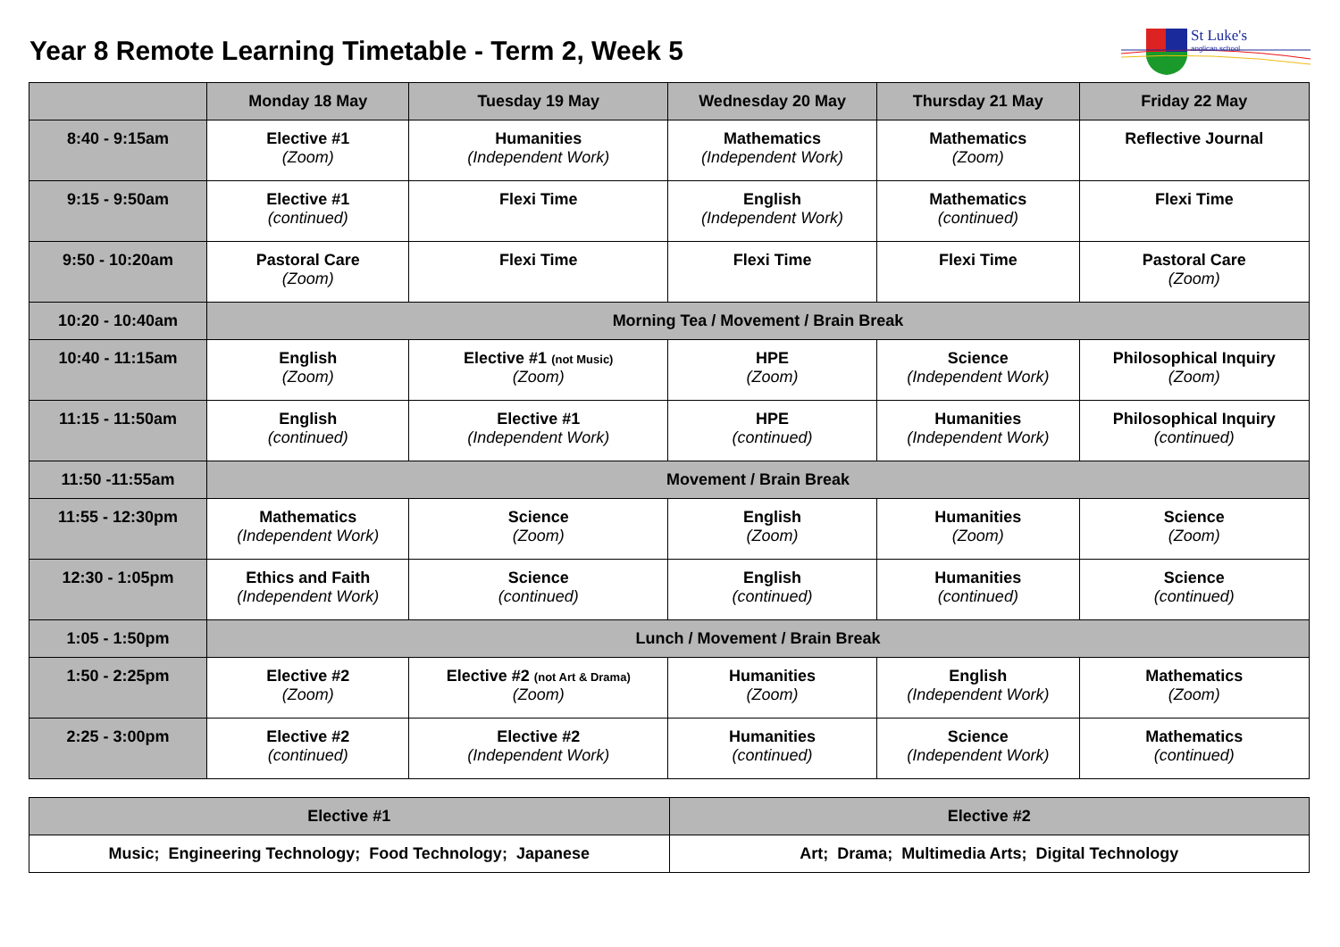Year 8 Remote Learning Timetable - Term 2, Week 5
St Luke's
anglican school
| | Monday 18 May | Tuesday 19 May | Wednesday 20 May | Thursday 21 May | Friday 22 May |
| --- | --- | --- | --- | --- | --- |
| 8:40 - 9:15am | Elective #1 (Zoom) | Humanities (Independent Work) | Mathematics (Independent Work) | Mathematics (Zoom) | Reflective Journal |
| 9:15 - 9:50am | Elective #1 (continued) | Flexi Time | English (Independent Work) | Mathematics (continued) | Flexi Time |
| 9:50 - 10:20am | Pastoral Care (Zoom) | Flexi Time | Flexi Time | Flexi Time | Pastoral Care (Zoom) |
| 10:20 - 10:40am | Morning Tea / Movement / Brain Break | | | | |
| 10:40 - 11:15am | English (Zoom) | Elective #1 (not Music) (Zoom) | HPE (Zoom) | Science (Independent Work) | Philosophical Inquiry (Zoom) |
| 11:15 - 11:50am | English (continued) | Elective #1 (Independent Work) | HPE (continued) | Humanities (Independent Work) | Philosophical Inquiry (continued) |
| 11:50 -11:55am | Movement / Brain Break | | | | |
| 11:55 - 12:30pm | Mathematics (Independent Work) | Science (Zoom) | English (Zoom) | Humanities (Zoom) | Science (Zoom) |
| 12:30 - 1:05pm | Ethics and Faith (Independent Work) | Science (continued) | English (continued) | Humanities (continued) | Science (continued) |
| 1:05 - 1:50pm | Lunch / Movement / Brain Break | | | | |
| 1:50 - 2:25pm | Elective #2 (Zoom) | Elective #2 (not Art & Drama) (Zoom) | Humanities (Zoom) | English (Independent Work) | Mathematics (Zoom) |
| 2:25 - 3:00pm | Elective #2 (continued) | Elective #2 (Independent Work) | Humanities (continued) | Science (Independent Work) | Mathematics (continued) |
| Elective #1 | Elective #2 |
| --- | --- |
| Music; Engineering Technology; Food Technology; Japanese | Art; Drama; Multimedia Arts; Digital Technology |